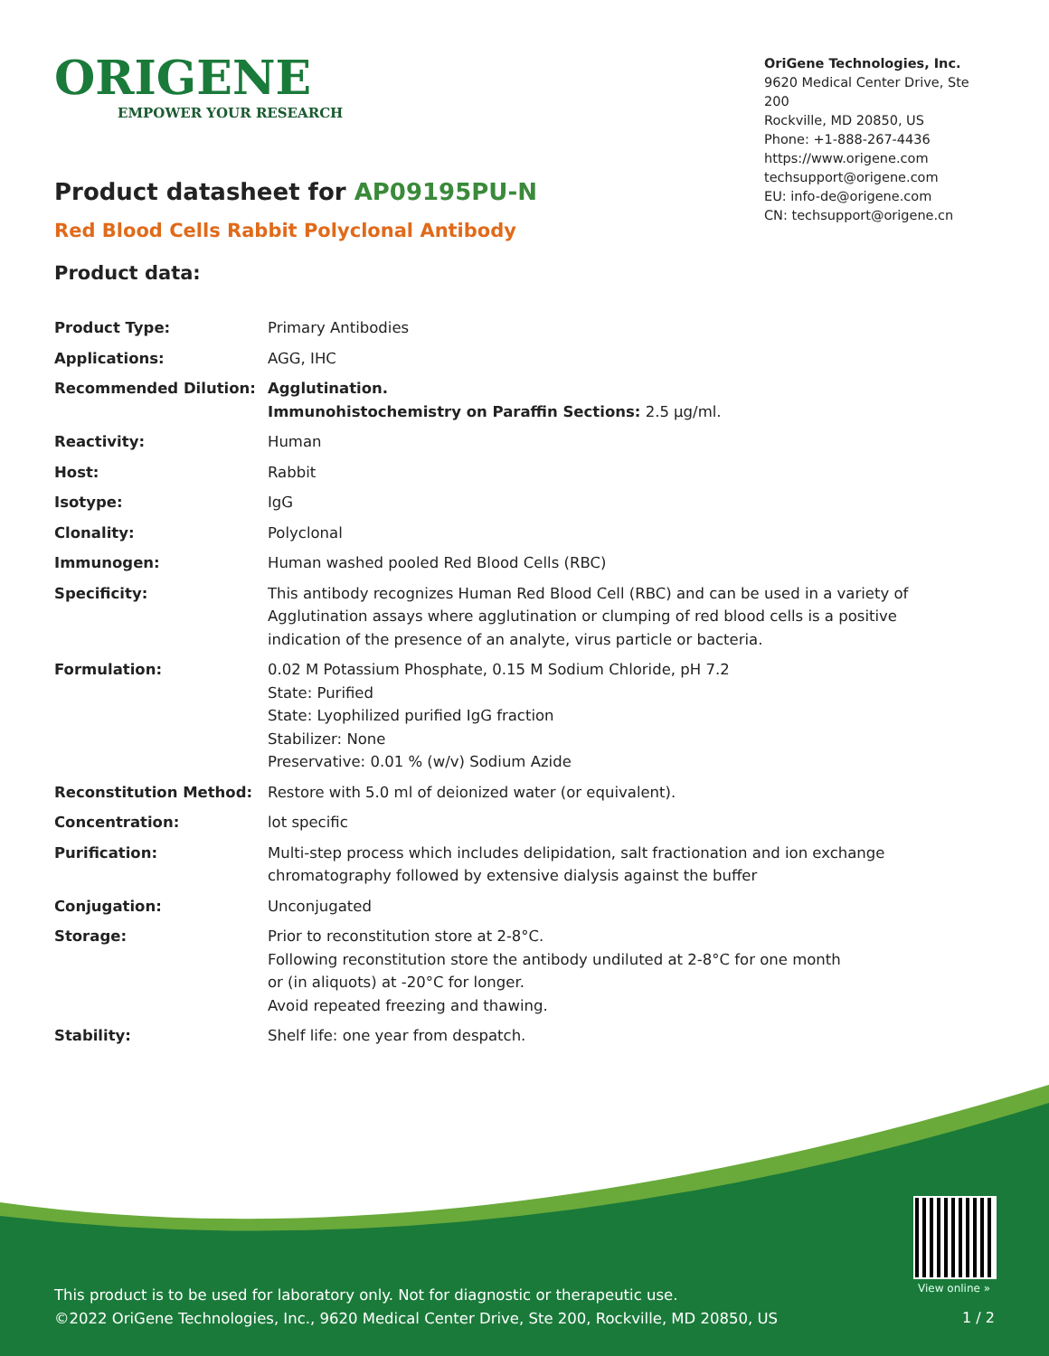ORIGENE
EMPOWER YOUR RESEARCH
OriGene Technologies, Inc.
9620 Medical Center Drive, Ste 200
Rockville, MD 20850, US
Phone: +1-888-267-4436
https://www.origene.com
techsupport@origene.com
EU: info-de@origene.com
CN: techsupport@origene.cn
Product datasheet for AP09195PU-N
Red Blood Cells Rabbit Polyclonal Antibody
Product data:
| Product Type: | Primary Antibodies |
| Applications: | AGG, IHC |
| Recommended Dilution: | Agglutination. Immunohistochemistry on Paraffin Sections: 2.5 µg/ml. |
| Reactivity: | Human |
| Host: | Rabbit |
| Isotype: | IgG |
| Clonality: | Polyclonal |
| Immunogen: | Human washed pooled Red Blood Cells (RBC) |
| Specificity: | This antibody recognizes Human Red Blood Cell (RBC) and can be used in a variety of Agglutination assays where agglutination or clumping of red blood cells is a positive indication of the presence of an analyte, virus particle or bacteria. |
| Formulation: | 0.02 M Potassium Phosphate, 0.15 M Sodium Chloride, pH 7.2 State: Purified State: Lyophilized purified IgG fraction Stabilizer: None Preservative: 0.01 % (w/v) Sodium Azide |
| Reconstitution Method: | Restore with 5.0 ml of deionized water (or equivalent). |
| Concentration: | lot specific |
| Purification: | Multi-step process which includes delipidation, salt fractionation and ion exchange chromatography followed by extensive dialysis against the buffer |
| Conjugation: | Unconjugated |
| Storage: | Prior to reconstitution store at 2-8°C. Following reconstitution store the antibody undiluted at 2-8°C for one month or (in aliquots) at -20°C for longer. Avoid repeated freezing and thawing. |
| Stability: | Shelf life: one year from despatch. |
View online »
This product is to be used for laboratory only. Not for diagnostic or therapeutic use.
©2022 OriGene Technologies, Inc., 9620 Medical Center Drive, Ste 200, Rockville, MD 20850, US
1 / 2